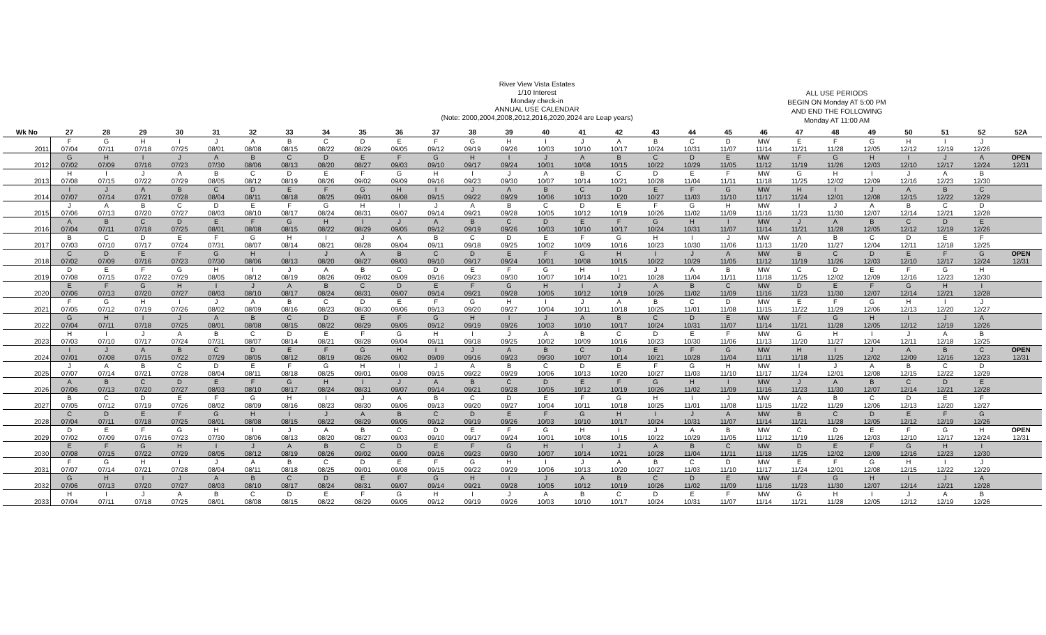River View Vista Estates
1/10 Interest
Monday check-in
ANNUAL USE CALENDAR
(Note: 2000,2004,2008,2012,2016,2020,2024 are Leap years)
ALL USE PERIODS
BEGIN ON Monday AT 5:00 PM
AND END THE FOLLOWING
Monday AT 11:00 AM
| Wk No | 27 | 28 | 29 | 30 | 31 | 32 | 33 | 34 | 35 | 36 | 37 | 38 | 39 | 40 | 41 | 42 | 43 | 44 | 45 | 46 | 47 | 48 | 49 | 50 | 51 | 52 | 52A |
| --- | --- | --- | --- | --- | --- | --- | --- | --- | --- | --- | --- | --- | --- | --- | --- | --- | --- | --- | --- | --- | --- | --- | --- | --- | --- | --- | --- |
| | F | G | H | I | J | A | B | C | D | E | F | G | H | I | J | A | B | C | D | MW | E | F | G | H | I | J | |
| 2011 | 07/04 | 07/11 | 07/18 | 07/25 | 08/01 | 08/08 | 08/15 | 08/22 | 08/29 | 09/05 | 09/12 | 09/19 | 09/26 | 10/03 | 10/10 | 10/17 | 10/24 | 10/31 | 11/07 | 11/14 | 11/21 | 11/28 | 12/05 | 12/12 | 12/19 | 12/26 | |
| | G | H | I | J | A | B | C | D | E | F | G | H | I | J | A | B | C | D | E | MW | F | G | H | I | J | A | OPEN |
| 2012 | 07/02 | 07/09 | 07/16 | 07/23 | 07/30 | 08/06 | 08/13 | 08/20 | 08/27 | 09/03 | 09/10 | 09/17 | 09/24 | 10/01 | 10/08 | 10/15 | 10/22 | 10/29 | 11/05 | 11/12 | 11/19 | 11/26 | 12/03 | 12/10 | 12/17 | 12/24 | 12/31 |
| | H | I | J | A | B | C | D | E | F | G | H | I | J | A | B | C | D | E | F | MW | G | H | I | J | A | B | |
| 2013 | 07/08 | 07/15 | 07/22 | 07/29 | 08/05 | 08/12 | 08/19 | 08/26 | 09/02 | 09/09 | 09/16 | 09/23 | 09/30 | 10/07 | 10/14 | 10/21 | 10/28 | 11/04 | 11/11 | 11/18 | 11/25 | 12/02 | 12/09 | 12/16 | 12/23 | 12/30 | |
| | I | J | A | B | C | D | E | F | G | H | I | J | A | B | C | D | E | F | G | MW | H | I | J | A | B | C | |
| 2014 | 07/07 | 07/14 | 07/21 | 07/28 | 08/04 | 08/11 | 08/18 | 08/25 | 09/01 | 09/08 | 09/15 | 09/22 | 09/29 | 10/06 | 10/13 | 10/20 | 10/27 | 11/03 | 11/10 | 11/17 | 11/24 | 12/01 | 12/08 | 12/15 | 12/22 | 12/29 | |
| | J | A | B | C | D | E | F | G | H | I | J | A | B | C | D | E | F | G | H | MW | I | J | A | B | C | D | |
| 2015 | 07/06 | 07/13 | 07/20 | 07/27 | 08/03 | 08/10 | 08/17 | 08/24 | 08/31 | 09/07 | 09/14 | 09/21 | 09/28 | 10/05 | 10/12 | 10/19 | 10/26 | 11/02 | 11/09 | 11/16 | 11/23 | 11/30 | 12/07 | 12/14 | 12/21 | 12/28 | |
| | A | B | C | D | E | F | G | H | I | J | A | B | C | D | E | F | G | H | I | MW | J | A | B | C | D | E | |
| 2016 | 07/04 | 07/11 | 07/18 | 07/25 | 08/01 | 08/08 | 08/15 | 08/22 | 08/29 | 09/05 | 09/12 | 09/19 | 09/26 | 10/03 | 10/10 | 10/17 | 10/24 | 10/31 | 11/07 | 11/14 | 11/21 | 11/28 | 12/05 | 12/12 | 12/19 | 12/26 | |
| | B | C | D | E | F | G | H | I | J | A | B | C | D | E | F | G | H | I | J | MW | A | B | C | D | E | F | |
| 2017 | 07/03 | 07/10 | 07/17 | 07/24 | 07/31 | 08/07 | 08/14 | 08/21 | 08/28 | 09/04 | 09/11 | 09/18 | 09/25 | 10/02 | 10/09 | 10/16 | 10/23 | 10/30 | 11/06 | 11/13 | 11/20 | 11/27 | 12/04 | 12/11 | 12/18 | 12/25 | |
| | C | D | E | F | G | H | I | J | A | B | C | D | E | F | G | H | I | J | A | MW | B | C | D | E | F | G | OPEN |
| 2018 | 07/02 | 07/09 | 07/16 | 07/23 | 07/30 | 08/06 | 08/13 | 08/20 | 08/27 | 09/03 | 09/10 | 09/17 | 09/24 | 10/01 | 10/08 | 10/15 | 10/22 | 10/29 | 11/05 | 11/12 | 11/19 | 11/26 | 12/03 | 12/10 | 12/17 | 12/24 | 12/31 |
| | D | E | F | G | H | I | J | A | B | C | D | E | F | G | H | I | J | A | B | MW | C | D | E | F | G | H | |
| 2019 | 07/08 | 07/15 | 07/22 | 07/29 | 08/05 | 08/12 | 08/19 | 08/26 | 09/02 | 09/09 | 09/16 | 09/23 | 09/30 | 10/07 | 10/14 | 10/21 | 10/28 | 11/04 | 11/11 | 11/18 | 11/25 | 12/02 | 12/09 | 12/16 | 12/23 | 12/30 | |
| | E | F | G | H | I | J | A | B | C | D | E | F | G | H | I | J | A | B | C | MW | D | E | F | G | H | I | |
| 2020 | 07/06 | 07/13 | 07/20 | 07/27 | 08/03 | 08/10 | 08/17 | 08/24 | 08/31 | 09/07 | 09/14 | 09/21 | 09/28 | 10/05 | 10/12 | 10/19 | 10/26 | 11/02 | 11/09 | 11/16 | 11/23 | 11/30 | 12/07 | 12/14 | 12/21 | 12/28 | |
| | F | G | H | I | J | A | B | C | D | E | F | G | H | I | J | A | B | C | D | MW | E | F | G | H | I | J | |
| 2021 | 07/05 | 07/12 | 07/19 | 07/26 | 08/02 | 08/09 | 08/16 | 08/23 | 08/30 | 09/06 | 09/13 | 09/20 | 09/27 | 10/04 | 10/11 | 10/18 | 10/25 | 11/01 | 11/08 | 11/15 | 11/22 | 11/29 | 12/06 | 12/13 | 12/20 | 12/27 | |
| | G | H | I | J | A | B | C | D | E | F | G | H | I | J | A | B | C | D | E | MW | F | G | H | I | J | A | |
| 2022 | 07/04 | 07/11 | 07/18 | 07/25 | 08/01 | 08/08 | 08/15 | 08/22 | 08/29 | 09/05 | 09/12 | 09/19 | 09/26 | 10/03 | 10/10 | 10/17 | 10/24 | 10/31 | 11/07 | 11/14 | 11/21 | 11/28 | 12/05 | 12/12 | 12/19 | 12/26 | |
| | H | I | J | A | B | C | D | E | F | G | H | I | J | A | B | C | D | E | F | MW | G | H | I | J | A | B | |
| 2023 | 07/03 | 07/10 | 07/17 | 07/24 | 07/31 | 08/07 | 08/14 | 08/21 | 08/28 | 09/04 | 09/11 | 09/18 | 09/25 | 10/02 | 10/09 | 10/16 | 10/23 | 10/30 | 11/06 | 11/13 | 11/20 | 11/27 | 12/04 | 12/11 | 12/18 | 12/25 | |
| | I | J | A | B | C | D | E | F | G | H | I | J | A | B | C | D | E | F | G | MW | H | I | J | A | B | C | OPEN |
| 2024 | 07/01 | 07/08 | 07/15 | 07/22 | 07/29 | 08/05 | 08/12 | 08/19 | 08/26 | 09/02 | 09/09 | 09/16 | 09/23 | 09/30 | 10/07 | 10/14 | 10/21 | 10/28 | 11/04 | 11/11 | 11/18 | 11/25 | 12/02 | 12/09 | 12/16 | 12/23 | 12/31 |
| | J | A | B | C | D | E | F | G | H | I | J | A | B | C | D | E | F | G | H | MW | I | J | A | B | C | D | |
| 2025 | 07/07 | 07/14 | 07/21 | 07/28 | 08/04 | 08/11 | 08/18 | 08/25 | 09/01 | 09/08 | 09/15 | 09/22 | 09/29 | 10/06 | 10/13 | 10/20 | 10/27 | 11/03 | 11/10 | 11/17 | 11/24 | 12/01 | 12/08 | 12/15 | 12/22 | 12/29 | |
| | A | B | C | D | E | F | G | H | I | J | A | B | C | D | E | F | G | H | I | MW | J | A | B | C | D | E | |
| 2026 | 07/06 | 07/13 | 07/20 | 07/27 | 08/03 | 08/10 | 08/17 | 08/24 | 08/31 | 09/07 | 09/14 | 09/21 | 09/28 | 10/05 | 10/12 | 10/19 | 10/26 | 11/02 | 11/09 | 11/16 | 11/23 | 11/30 | 12/07 | 12/14 | 12/21 | 12/28 | |
| | B | C | D | E | F | G | H | I | J | A | B | C | D | E | F | G | H | I | J | MW | A | B | C | D | E | F | |
| 2027 | 07/05 | 07/12 | 07/19 | 07/26 | 08/02 | 08/09 | 08/16 | 08/23 | 08/30 | 09/06 | 09/13 | 09/20 | 09/27 | 10/04 | 10/11 | 10/18 | 10/25 | 11/01 | 11/08 | 11/15 | 11/22 | 11/29 | 12/06 | 12/13 | 12/20 | 12/27 | |
| | C | D | E | F | G | H | I | J | A | B | C | D | E | F | G | H | I | J | A | MW | B | C | D | E | F | G | |
| 2028 | 07/04 | 07/11 | 07/18 | 07/25 | 08/01 | 08/08 | 08/15 | 08/22 | 08/29 | 09/05 | 09/12 | 09/19 | 09/26 | 10/03 | 10/10 | 10/17 | 10/24 | 10/31 | 11/07 | 11/14 | 11/21 | 11/28 | 12/05 | 12/12 | 12/19 | 12/26 | |
| | D | E | F | G | H | I | J | A | B | C | D | E | F | G | H | I | J | A | B | MW | C | D | E | F | G | H | OPEN |
| 2029 | 07/02 | 07/09 | 07/16 | 07/23 | 07/30 | 08/06 | 08/13 | 08/20 | 08/27 | 09/03 | 09/10 | 09/17 | 09/24 | 10/01 | 10/08 | 10/15 | 10/22 | 10/29 | 11/05 | 11/12 | 11/19 | 11/26 | 12/03 | 12/10 | 12/17 | 12/24 | 12/31 |
| | E | F | G | H | I | J | A | B | C | D | E | F | G | H | I | J | A | B | C | MW | D | E | F | G | H | I | |
| 2030 | 07/08 | 07/15 | 07/22 | 07/29 | 08/05 | 08/12 | 08/19 | 08/26 | 09/02 | 09/09 | 09/16 | 09/23 | 09/30 | 10/07 | 10/14 | 10/21 | 10/28 | 11/04 | 11/11 | 11/18 | 11/25 | 12/02 | 12/09 | 12/16 | 12/23 | 12/30 | |
| | F | G | H | I | J | A | B | C | D | E | F | G | H | I | J | A | B | C | D | MW | E | F | G | H | I | J | |
| 2031 | 07/07 | 07/14 | 07/21 | 07/28 | 08/04 | 08/11 | 08/18 | 08/25 | 09/01 | 09/08 | 09/15 | 09/22 | 09/29 | 10/06 | 10/13 | 10/20 | 10/27 | 11/03 | 11/10 | 11/17 | 11/24 | 12/01 | 12/08 | 12/15 | 12/22 | 12/29 | |
| | G | H | I | J | A | B | C | D | E | F | G | H | I | J | A | B | C | D | E | MW | F | G | H | I | J | A | |
| 2032 | 07/06 | 07/13 | 07/20 | 07/27 | 08/03 | 08/10 | 08/17 | 08/24 | 08/31 | 09/07 | 09/14 | 09/21 | 09/28 | 10/05 | 10/12 | 10/19 | 10/26 | 11/02 | 11/09 | 11/16 | 11/23 | 11/30 | 12/07 | 12/14 | 12/21 | 12/28 | |
| | H | I | J | A | B | C | D | E | F | G | H | I | J | A | B | C | D | E | F | MW | G | H | I | J | A | B | |
| 2033 | 07/04 | 07/11 | 07/18 | 07/25 | 08/01 | 08/08 | 08/15 | 08/22 | 08/29 | 09/05 | 09/12 | 09/19 | 09/26 | 10/03 | 10/10 | 10/17 | 10/24 | 10/31 | 11/07 | 11/14 | 11/21 | 11/28 | 12/05 | 12/12 | 12/19 | 12/26 | |